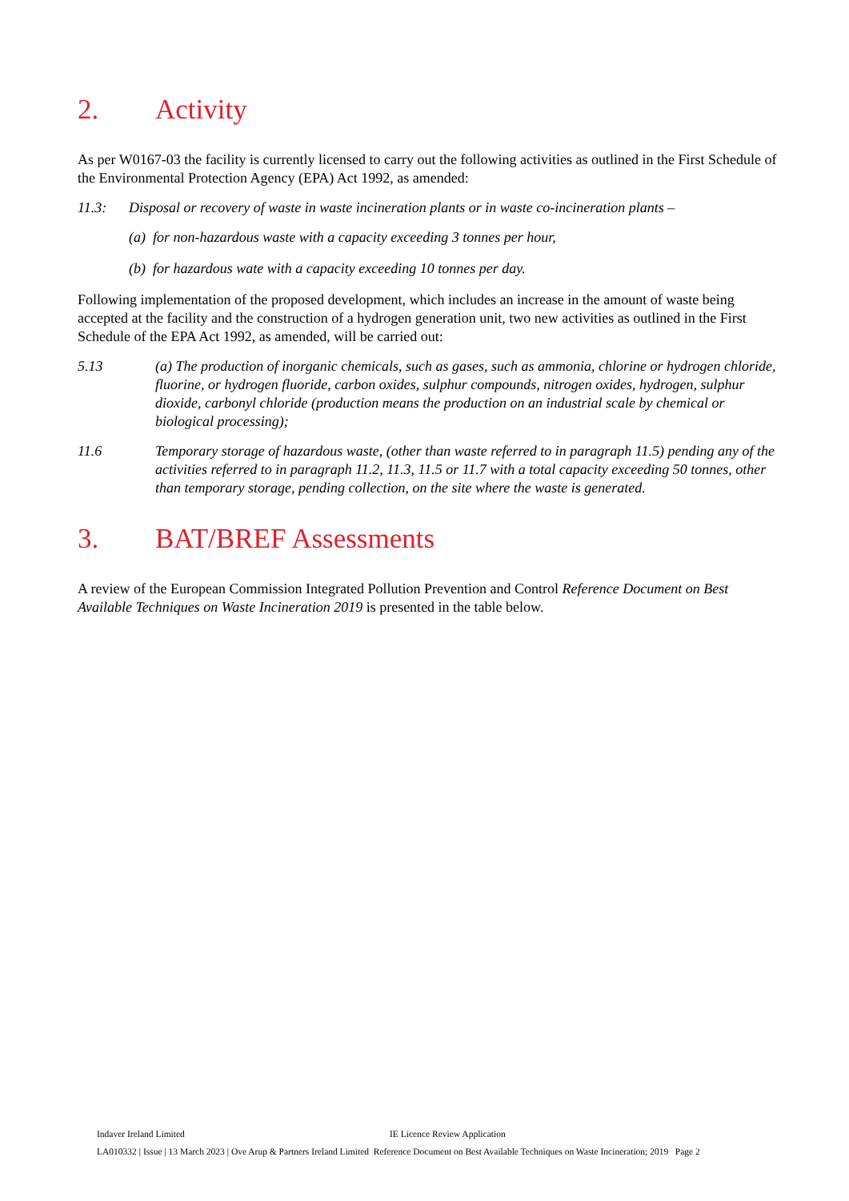2. Activity
As per W0167-03 the facility is currently licensed to carry out the following activities as outlined in the First Schedule of the Environmental Protection Agency (EPA) Act 1992, as amended:
11.3: Disposal or recovery of waste in waste incineration plants or in waste co-incineration plants –
(a) for non-hazardous waste with a capacity exceeding 3 tonnes per hour,
(b) for hazardous wate with a capacity exceeding 10 tonnes per day.
Following implementation of the proposed development, which includes an increase in the amount of waste being accepted at the facility and the construction of a hydrogen generation unit, two new activities as outlined in the First Schedule of the EPA Act 1992, as amended, will be carried out:
5.13 (a) The production of inorganic chemicals, such as gases, such as ammonia, chlorine or hydrogen chloride, fluorine, or hydrogen fluoride, carbon oxides, sulphur compounds, nitrogen oxides, hydrogen, sulphur dioxide, carbonyl chloride (production means the production on an industrial scale by chemical or biological processing);
11.6 Temporary storage of hazardous waste, (other than waste referred to in paragraph 11.5) pending any of the activities referred to in paragraph 11.2, 11.3, 11.5 or 11.7 with a total capacity exceeding 50 tonnes, other than temporary storage, pending collection, on the site where the waste is generated.
3. BAT/BREF Assessments
A review of the European Commission Integrated Pollution Prevention and Control Reference Document on Best Available Techniques on Waste Incineration 2019 is presented in the table below.
Indaver Ireland Limited IE Licence Review Application
LA010332 | Issue | 13 March 2023 | Ove Arup & Partners Ireland Limited Reference Document on Best Available Techniques on Waste Incineration; 2019 Page 2